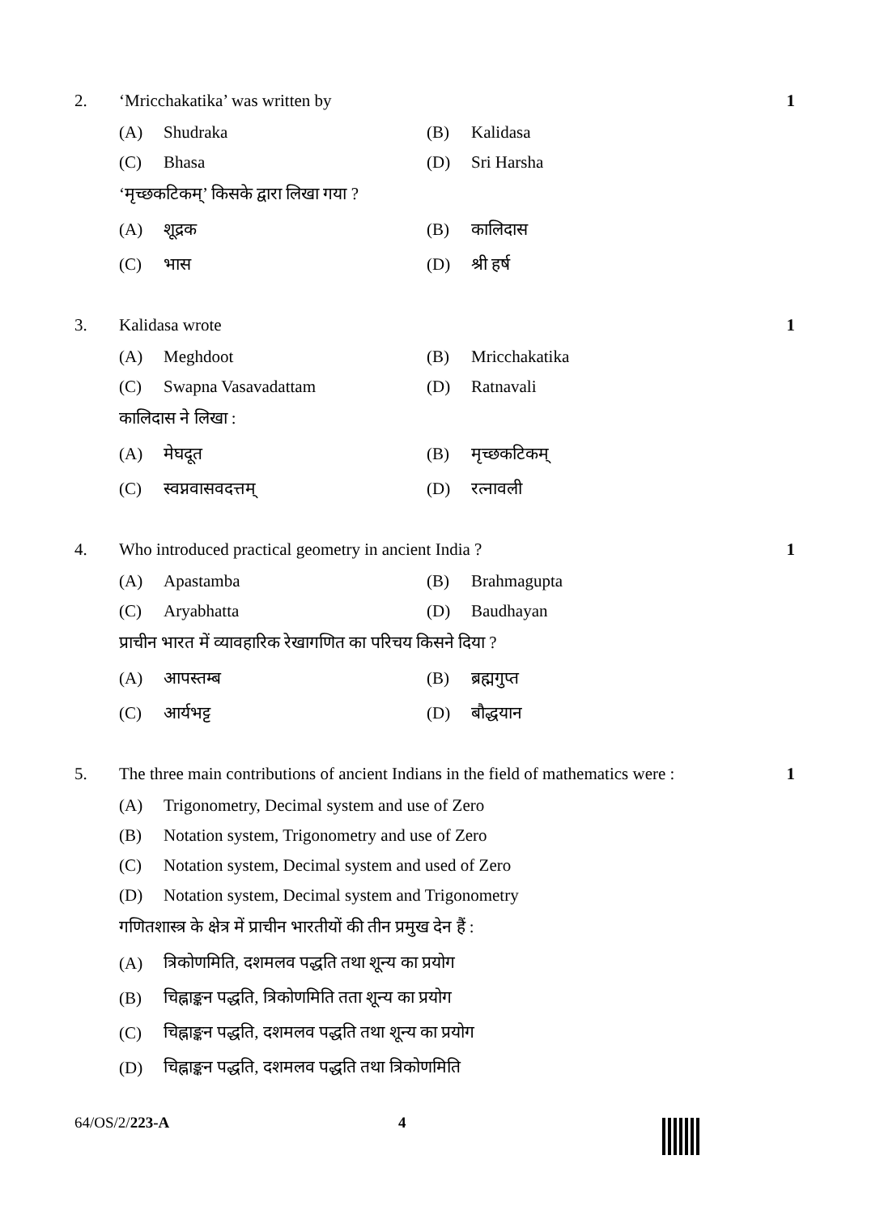2. ‘Mricchakatika’ was written by 1
(A) Shudraka (B) Kalidasa
(C) Bhasa (D) Sri Harsha
‘मृच्छकटिकम्’ किसके द्वारा लिखा गया ?
(A) शूद्रक (B) कालिदास
(C) भास (D) श्री हर्ष
3. Kalidasa wrote 1
(A) Meghdoot (B) Mricchakatika
(C) Swapna Vasavadattam (D) Ratnavali
कालिदास ने लिखा :
(A) मेघदूत (B) मृच्छकटिकम्
(C) स्वप्नवासवदत्तम् (D) रत्नावली
4. Who introduced practical geometry in ancient India ?
1
(A) Apastamba (B) Brahmagupta
(C) Aryabhatta (D) Baudhayan
प्राचीन भारत में व्यावहारिक रेखागणित का परिचय किसने दिया ?
(A) आपस्तम्ब (B) ब्रह्मगुप्त
(C) आर्यभट्ट (D) बौद्धयान
5. The three main contributions of ancient Indians in the field of mathematics were :
1
(A) Trigonometry, Decimal system and use of Zero
(B) Notation system, Trigonometry and use of Zero
(C) Notation system, Decimal system and used of Zero
(D) Notation system, Decimal system and Trigonometry
गणितशास्त्र के क्षेत्र में प्राचीन भारतीयों की तीन प्रमुख देन हैं :
(A) त्रिकोणमिति, दशमलव पद्धति तथा शून्य का प्रयोग
(B) चिह्नाङ्कन पद्धति, त्रिकोणमिति तता शून्य का प्रयोग
(C) चिह्नाङ्कन पद्धति, दशमलव पद्धति तथा शून्य का प्रयोग
(D) चिह्नाङ्कन पद्धति, दशमलव पद्धति तथा त्रिकोणमिति
64/OS/2/223-A 4